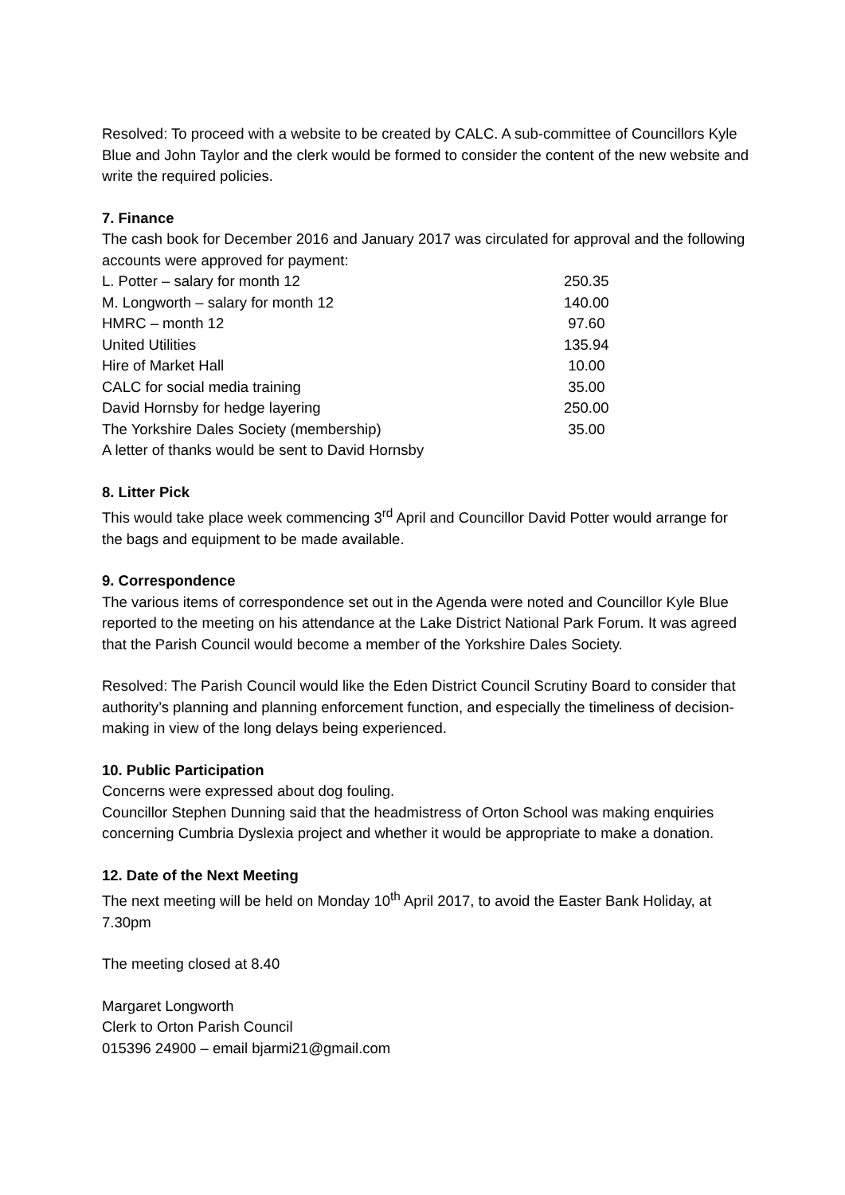Resolved: To proceed with a website to be created by CALC. A sub-committee of Councillors Kyle Blue and John Taylor and the clerk would be formed to consider the content of the new website and write the required policies.
7. Finance
The cash book for December 2016 and January 2017 was circulated for approval and the following accounts were approved for payment:
| L. Potter – salary for month 12 | 250.35 |
| M. Longworth – salary for month 12 | 140.00 |
| HMRC – month 12 | 97.60 |
| United Utilities | 135.94 |
| Hire of Market Hall | 10.00 |
| CALC for social media training | 35.00 |
| David Hornsby for hedge layering | 250.00 |
| The Yorkshire Dales Society (membership) | 35.00 |
A letter of thanks would be sent to David Hornsby
8. Litter Pick
This would take place week commencing 3<sup>rd</sup> April and Councillor David Potter would arrange for the bags and equipment to be made available.
9. Correspondence
The various items of correspondence set out in the Agenda were noted and Councillor Kyle Blue reported to the meeting on his attendance at the Lake District National Park Forum. It was agreed that the Parish Council would become a member of the Yorkshire Dales Society.
Resolved: The Parish Council would like the Eden District Council Scrutiny Board to consider that authority’s planning and planning enforcement function, and especially the timeliness of decision-making in view of the long delays being experienced.
10. Public Participation
Concerns were expressed about dog fouling.
Councillor Stephen Dunning said that the headmistress of Orton School was making enquiries concerning Cumbria Dyslexia project and whether it would be appropriate to make a donation.
12. Date of the Next Meeting
The next meeting will be held on Monday 10<sup>th</sup> April 2017, to avoid the Easter Bank Holiday, at 7.30pm
The meeting closed at 8.40
Margaret Longworth
Clerk to Orton Parish Council
015396 24900 – email bjarmi21@gmail.com